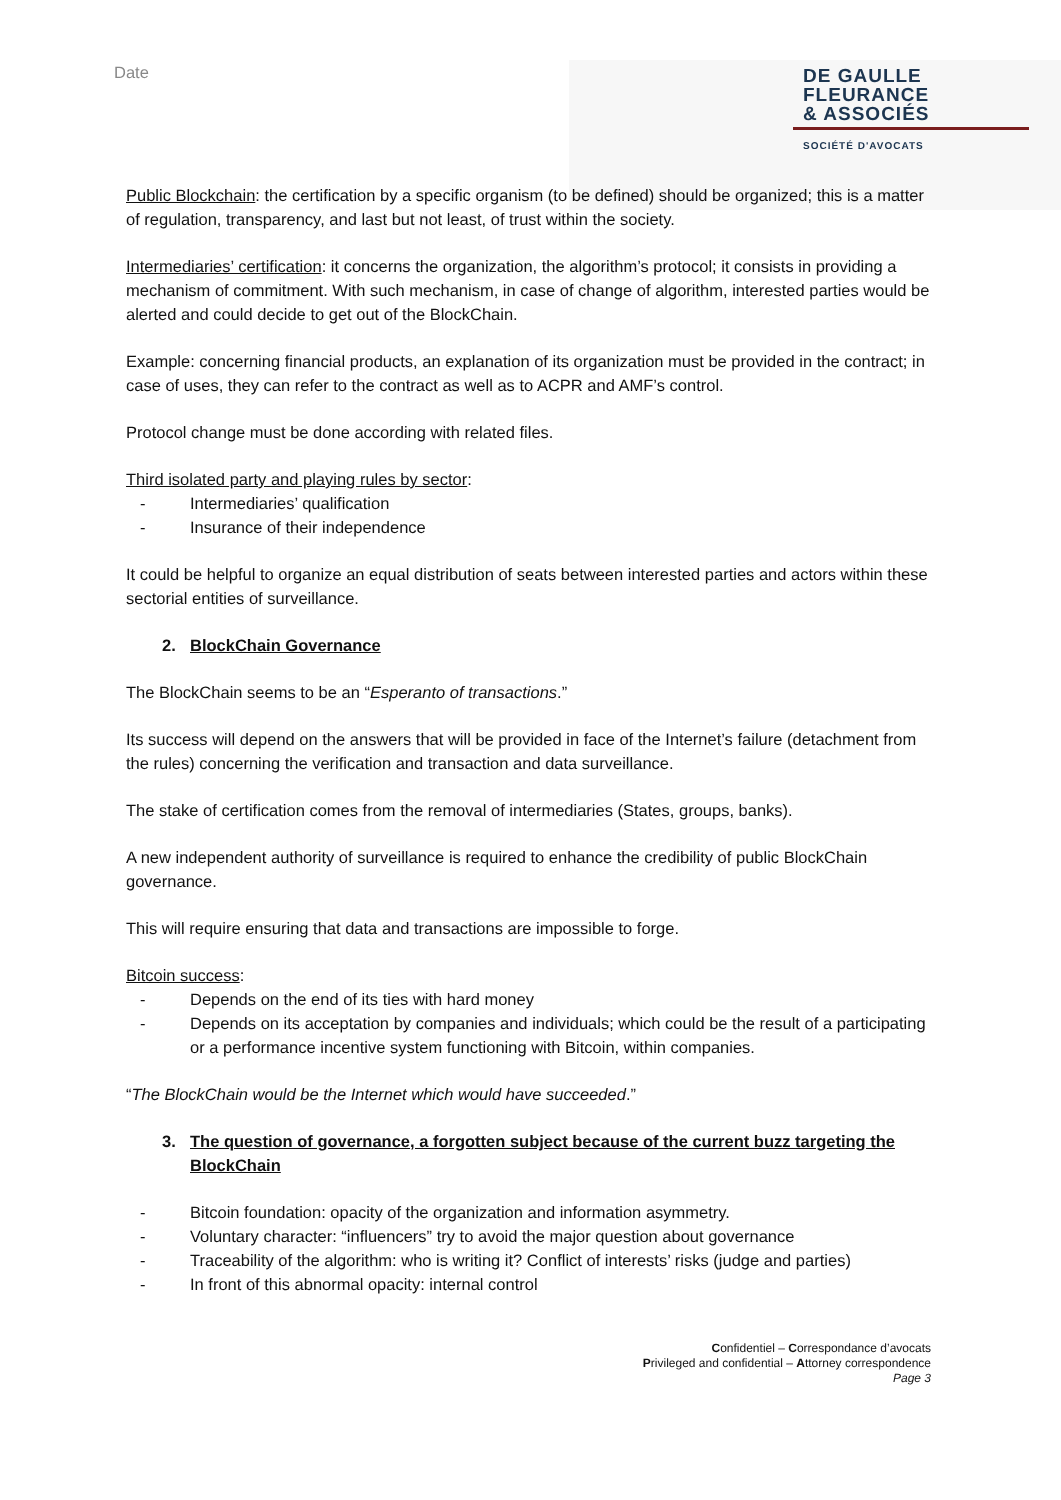Date
DE GAULLE
FLEURANCE
& ASSOCIÉS
SOCIÉTÉ D'AVOCATS
Public Blockchain: the certification by a specific organism (to be defined) should be organized; this is a matter of regulation, transparency, and last but not least, of trust within the society.
Intermediaries’ certification: it concerns the organization, the algorithm’s protocol; it consists in providing a mechanism of commitment. With such mechanism, in case of change of algorithm, interested parties would be alerted and could decide to get out of the BlockChain.
Example: concerning financial products, an explanation of its organization must be provided in the contract; in case of uses, they can refer to the contract as well as to ACPR and AMF’s control.
Protocol change must be done according with related files.
Third isolated party and playing rules by sector:
- Intermediaries’ qualification
- Insurance of their independence
It could be helpful to organize an equal distribution of seats between interested parties and actors within these sectorial entities of surveillance.
2. BlockChain Governance
The BlockChain seems to be an “Esperanto of transactions.”
Its success will depend on the answers that will be provided in face of the Internet’s failure (detachment from the rules) concerning the verification and transaction and data surveillance.
The stake of certification comes from the removal of intermediaries (States, groups, banks).
A new independent authority of surveillance is required to enhance the credibility of public BlockChain governance.
This will require ensuring that data and transactions are impossible to forge.
Bitcoin success:
- Depends on the end of its ties with hard money
- Depends on its acceptation by companies and individuals; which could be the result of a participating or a performance incentive system functioning with Bitcoin, within companies.
“The BlockChain would be the Internet which would have succeeded.”
3. The question of governance, a forgotten subject because of the current buzz targeting the BlockChain
- Bitcoin foundation: opacity of the organization and information asymmetry.
- Voluntary character: “influencers” try to avoid the major question about governance
- Traceability of the algorithm: who is writing it? Conflict of interests’ risks (judge and parties)
- In front of this abnormal opacity: internal control
Confidentiel – Correspondance d’avocats
Privileged and confidential – Attorney correspondence
Page 3